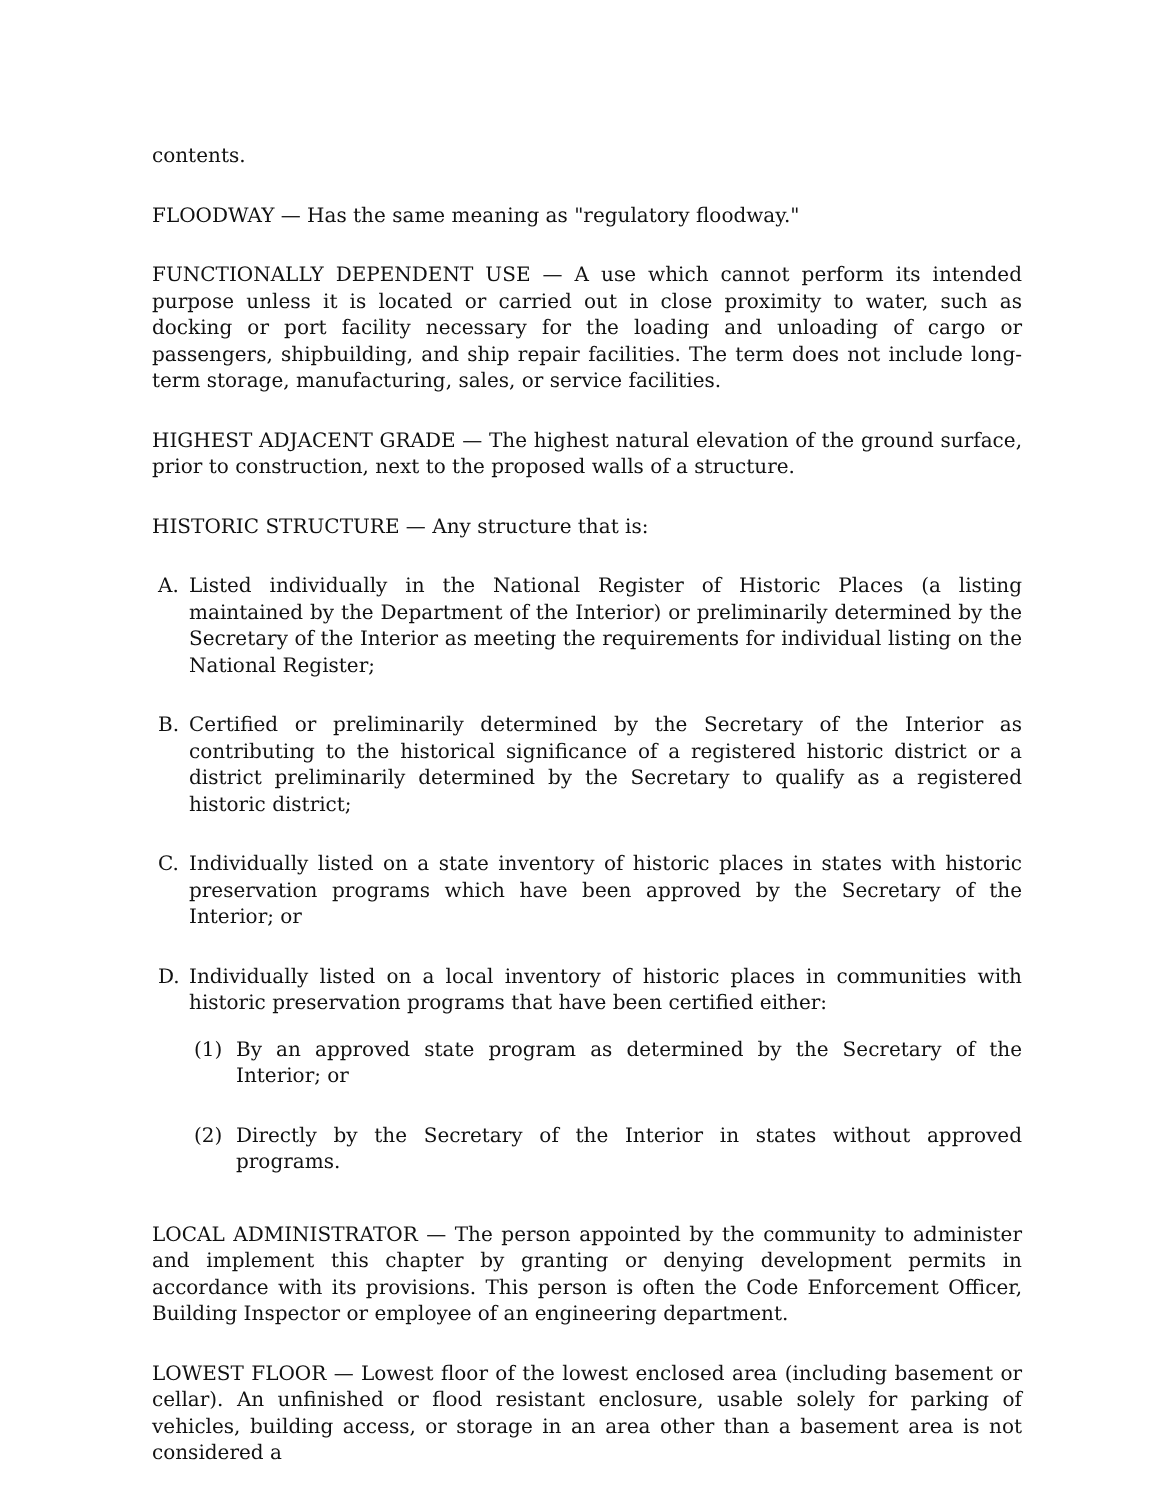contents.
FLOODWAY — Has the same meaning as "regulatory floodway."
FUNCTIONALLY DEPENDENT USE — A use which cannot perform its intended purpose unless it is located or carried out in close proximity to water, such as docking or port facility necessary for the loading and unloading of cargo or passengers, shipbuilding, and ship repair facilities. The term does not include long-term storage, manufacturing, sales, or service facilities.
HIGHEST ADJACENT GRADE — The highest natural elevation of the ground surface, prior to construction, next to the proposed walls of a structure.
HISTORIC STRUCTURE — Any structure that is:
A. Listed individually in the National Register of Historic Places (a listing maintained by the Department of the Interior) or preliminarily determined by the Secretary of the Interior as meeting the requirements for individual listing on the National Register;
B. Certified or preliminarily determined by the Secretary of the Interior as contributing to the historical significance of a registered historic district or a district preliminarily determined by the Secretary to qualify as a registered historic district;
C. Individually listed on a state inventory of historic places in states with historic preservation programs which have been approved by the Secretary of the Interior; or
D. Individually listed on a local inventory of historic places in communities with historic preservation programs that have been certified either:
(1) By an approved state program as determined by the Secretary of the Interior; or
(2) Directly by the Secretary of the Interior in states without approved programs.
LOCAL ADMINISTRATOR — The person appointed by the community to administer and implement this chapter by granting or denying development permits in accordance with its provisions. This person is often the Code Enforcement Officer, Building Inspector or employee of an engineering department.
LOWEST FLOOR — Lowest floor of the lowest enclosed area (including basement or cellar). An unfinished or flood resistant enclosure, usable solely for parking of vehicles, building access, or storage in an area other than a basement area is not considered a